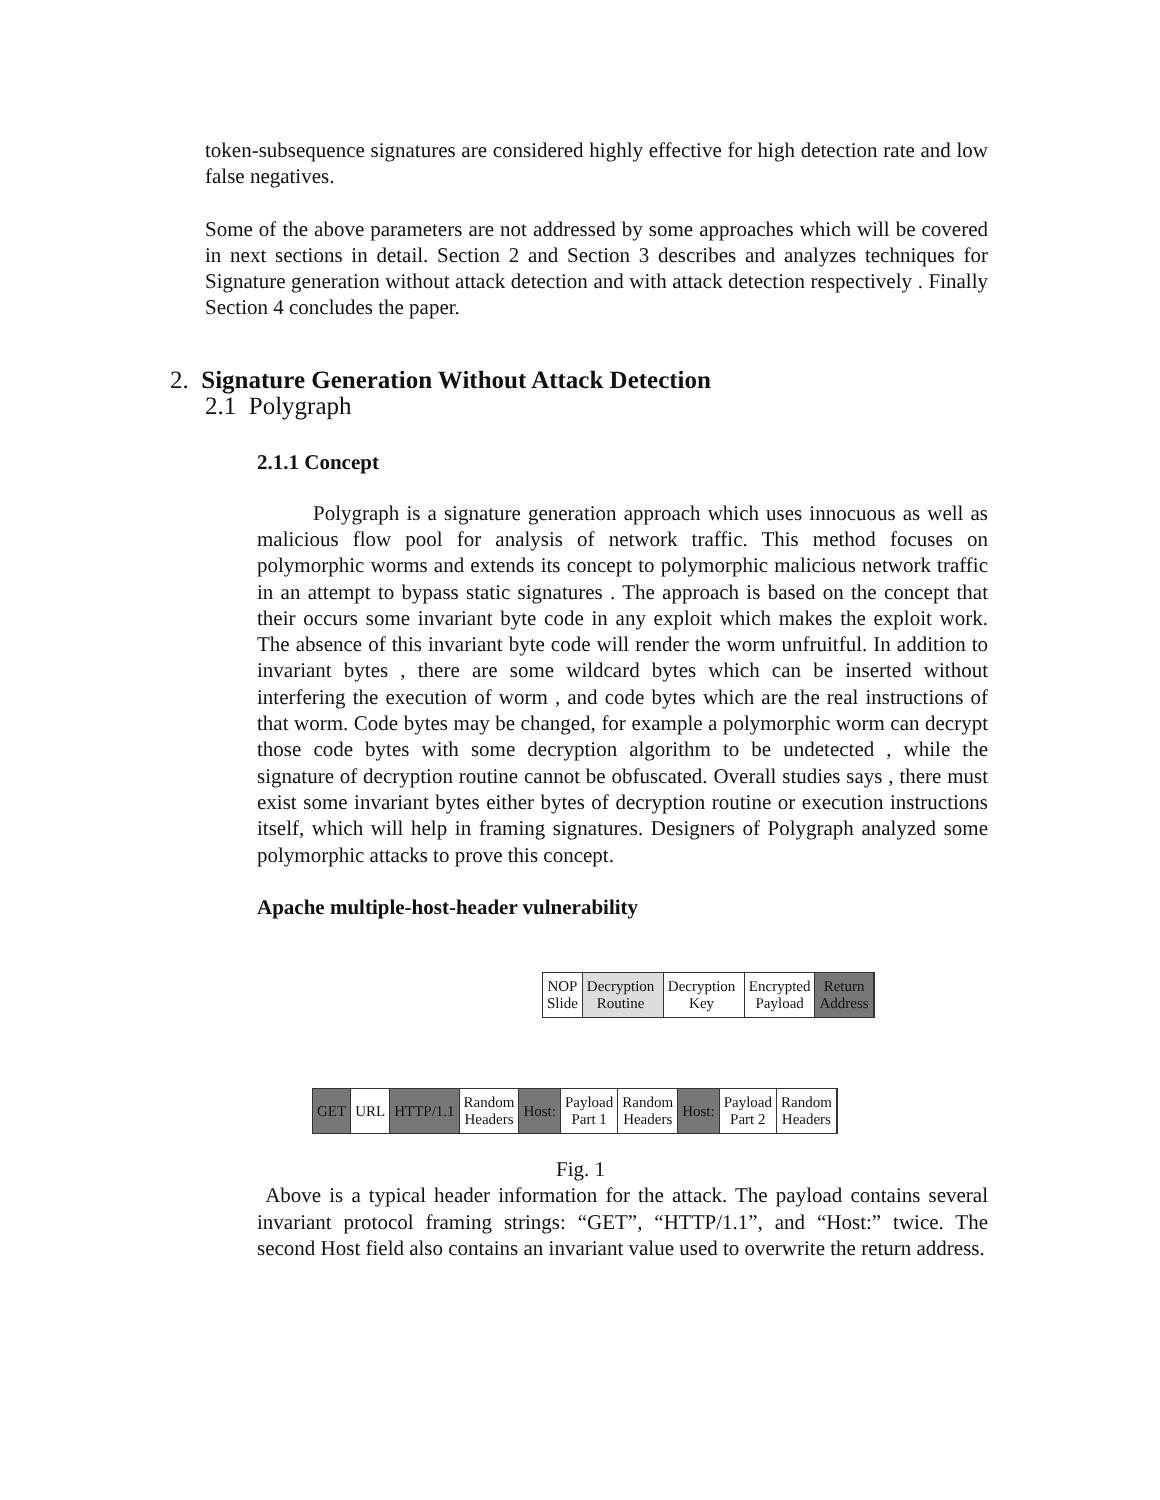token-subsequence signatures are considered highly effective for high detection rate and low false negatives.
Some of the above parameters are not addressed by some approaches which will be covered in next sections in detail. Section 2 and Section 3 describes and analyzes techniques for Signature generation without attack detection and with attack detection respectively . Finally Section 4 concludes the paper.
2. Signature Generation Without Attack Detection
2.1 Polygraph
2.1.1 Concept
Polygraph is a signature generation approach which uses innocuous as well as malicious flow pool for analysis of network traffic. This method focuses on polymorphic worms and extends its concept to polymorphic malicious network traffic in an attempt to bypass static signatures . The approach is based on the concept that their occurs some invariant byte code in any exploit which makes the exploit work. The absence of this invariant byte code will render the worm unfruitful. In addition to invariant bytes , there are some wildcard bytes which can be inserted without interfering the execution of worm , and code bytes which are the real instructions of that worm. Code bytes may be changed, for example a polymorphic worm can decrypt those code bytes with some decryption algorithm to be undetected , while the signature of decryption routine cannot be obfuscated. Overall studies says , there must exist some invariant bytes either bytes of decryption routine or execution instructions itself, which will help in framing signatures. Designers of Polygraph analyzed some polymorphic attacks to prove this concept.
Apache multiple-host-header vulnerability
NOP
Slide
Decryption
Routine
Decryption
Key
Encrypted
Payload
Return
Address
GET URL HTTP/1.1 Random
Headers
Host: Payload
Part 1
Random
Headers
Host: Payload
Part 2
Random
Headers
Fig. 1
Above is a typical header information for the attack. The payload contains several invariant protocol framing strings: “GET”, “HTTP/1.1”, and “Host:” twice. The second Host field also contains an invariant value used to overwrite the return address.